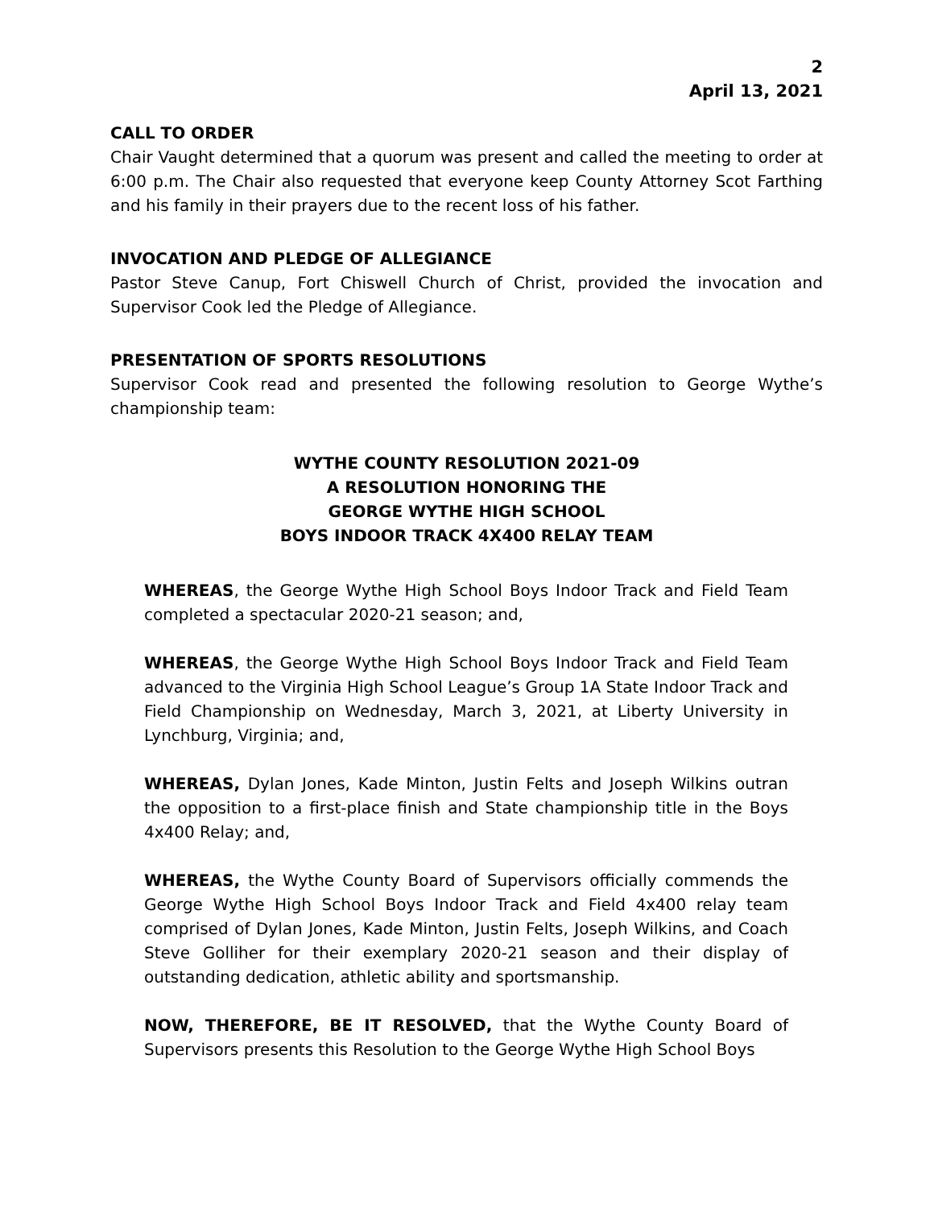2
April 13, 2021
CALL TO ORDER
Chair Vaught determined that a quorum was present and called the meeting to order at 6:00 p.m. The Chair also requested that everyone keep County Attorney Scot Farthing and his family in their prayers due to the recent loss of his father.
INVOCATION AND PLEDGE OF ALLEGIANCE
Pastor Steve Canup, Fort Chiswell Church of Christ, provided the invocation and Supervisor Cook led the Pledge of Allegiance.
PRESENTATION OF SPORTS RESOLUTIONS
Supervisor Cook read and presented the following resolution to George Wythe’s championship team:
WYTHE COUNTY RESOLUTION 2021-09
A RESOLUTION HONORING THE
GEORGE WYTHE HIGH SCHOOL
BOYS INDOOR TRACK 4X400 RELAY TEAM
WHEREAS, the George Wythe High School Boys Indoor Track and Field Team completed a spectacular 2020-21 season; and,
WHEREAS, the George Wythe High School Boys Indoor Track and Field Team advanced to the Virginia High School League’s Group 1A State Indoor Track and Field Championship on Wednesday, March 3, 2021, at Liberty University in Lynchburg, Virginia; and,
WHEREAS, Dylan Jones, Kade Minton, Justin Felts and Joseph Wilkins outran the opposition to a first-place finish and State championship title in the Boys 4x400 Relay; and,
WHEREAS, the Wythe County Board of Supervisors officially commends the George Wythe High School Boys Indoor Track and Field 4x400 relay team comprised of Dylan Jones, Kade Minton, Justin Felts, Joseph Wilkins, and Coach Steve Golliher for their exemplary 2020-21 season and their display of outstanding dedication, athletic ability and sportsmanship.
NOW, THEREFORE, BE IT RESOLVED, that the Wythe County Board of Supervisors presents this Resolution to the George Wythe High School Boys